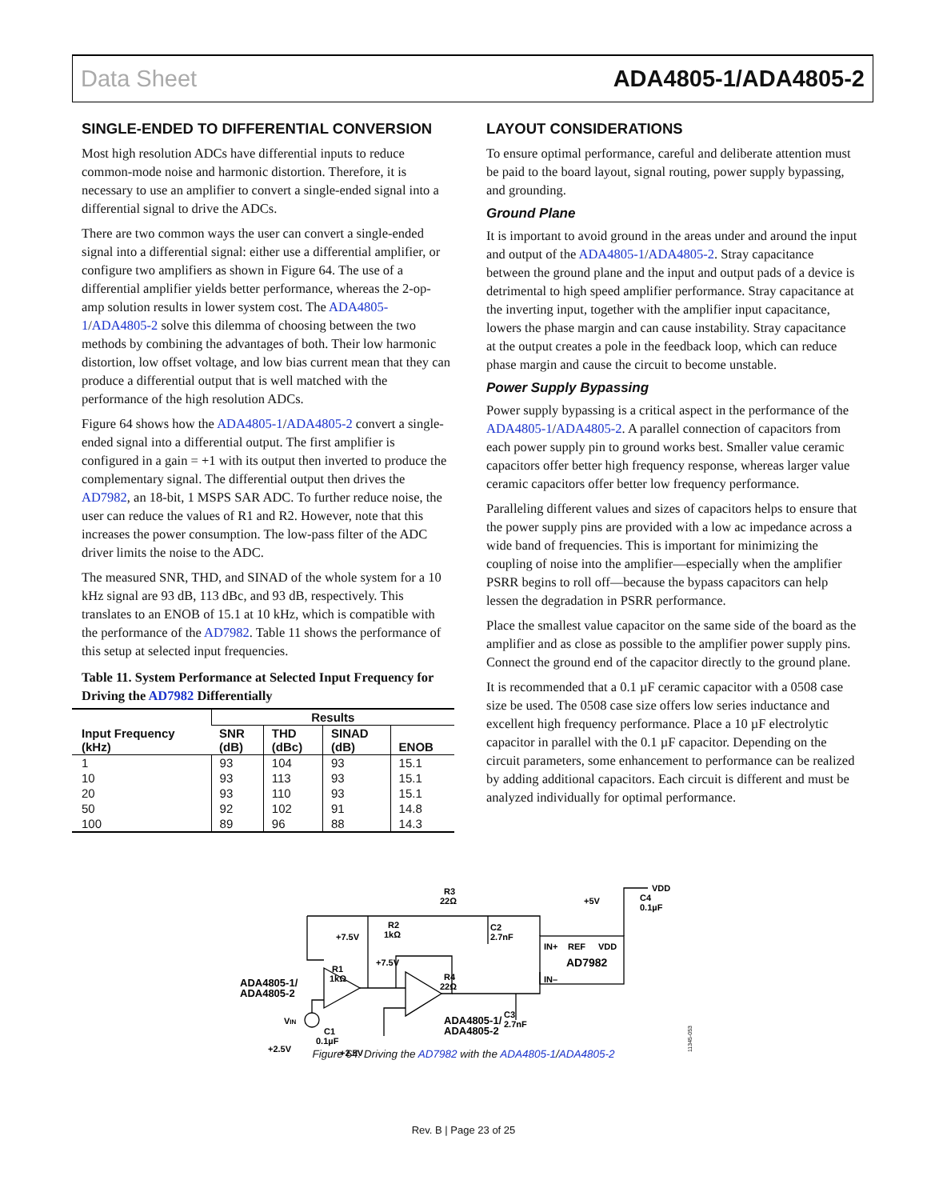Data Sheet ADA4805-1/ADA4805-2
SINGLE-ENDED TO DIFFERENTIAL CONVERSION
Most high resolution ADCs have differential inputs to reduce common-mode noise and harmonic distortion. Therefore, it is necessary to use an amplifier to convert a single-ended signal into a differential signal to drive the ADCs.
There are two common ways the user can convert a single-ended signal into a differential signal: either use a differential amplifier, or configure two amplifiers as shown in Figure 64. The use of a differential amplifier yields better performance, whereas the 2-op-amp solution results in lower system cost. The ADA4805-1/ADA4805-2 solve this dilemma of choosing between the two methods by combining the advantages of both. Their low harmonic distortion, low offset voltage, and low bias current mean that they can produce a differential output that is well matched with the performance of the high resolution ADCs.
Figure 64 shows how the ADA4805-1/ADA4805-2 convert a single-ended signal into a differential output. The first amplifier is configured in a gain = +1 with its output then inverted to produce the complementary signal. The differential output then drives the AD7982, an 18-bit, 1 MSPS SAR ADC. To further reduce noise, the user can reduce the values of R1 and R2. However, note that this increases the power consumption. The low-pass filter of the ADC driver limits the noise to the ADC.
The measured SNR, THD, and SINAD of the whole system for a 10 kHz signal are 93 dB, 113 dBc, and 93 dB, respectively. This translates to an ENOB of 15.1 at 10 kHz, which is compatible with the performance of the AD7982. Table 11 shows the performance of this setup at selected input frequencies.
Table 11. System Performance at Selected Input Frequency for Driving the AD7982 Differentially
| Input Frequency (kHz) | Results | | | |
| --- | --- | --- | --- | --- |
| | SNR (dB) | THD (dBc) | SINAD (dB) | ENOB |
| 1 | 93 | 104 | 93 | 15.1 |
| 10 | 93 | 113 | 93 | 15.1 |
| 20 | 93 | 110 | 93 | 15.1 |
| 50 | 92 | 102 | 91 | 14.8 |
| 100 | 89 | 96 | 88 | 14.3 |
LAYOUT CONSIDERATIONS
To ensure optimal performance, careful and deliberate attention must be paid to the board layout, signal routing, power supply bypassing, and grounding.
Ground Plane
It is important to avoid ground in the areas under and around the input and output of the ADA4805-1/ADA4805-2. Stray capacitance between the ground plane and the input and output pads of a device is detrimental to high speed amplifier performance. Stray capacitance at the inverting input, together with the amplifier input capacitance, lowers the phase margin and can cause instability. Stray capacitance at the output creates a pole in the feedback loop, which can reduce phase margin and cause the circuit to become unstable.
Power Supply Bypassing
Power supply bypassing is a critical aspect in the performance of the ADA4805-1/ADA4805-2. A parallel connection of capacitors from each power supply pin to ground works best. Smaller value ceramic capacitors offer better high frequency response, whereas larger value ceramic capacitors offer better low frequency performance.
Paralleling different values and sizes of capacitors helps to ensure that the power supply pins are provided with a low ac impedance across a wide band of frequencies. This is important for minimizing the coupling of noise into the amplifier—especially when the amplifier PSRR begins to roll off—because the bypass capacitors can help lessen the degradation in PSRR performance.
Place the smallest value capacitor on the same side of the board as the amplifier and as close as possible to the amplifier power supply pins. Connect the ground end of the capacitor directly to the ground plane.
It is recommended that a 0.1 µF ceramic capacitor with a 0508 case size be used. The 0508 case size offers low series inductance and excellent high frequency performance. Place a 10 µF electrolytic capacitor in parallel with the 0.1 µF capacitor. Depending on the circuit parameters, some enhancement to performance can be realized by adding additional capacitors. Each circuit is different and must be analyzed individually for optimal performance.
R3
22Ω
C2
2.7nF
VDD
C4
0.1µF
+5V
+7.5V
R2
1kΩ
+7.5V
R1
1kΩ
R4
22Ω
IN+
REF
VDD
AD7982
IN–
ADA4805-1/
ADA4805-2
ADA4805-1/
ADA4805-2
C3
2.7nF
VIN
C1
0.1µF
+2.5V
+2.5V
11345-053
Figure 64. Driving the AD7982 with the ADA4805-1/ADA4805-2
Rev. B | Page 23 of 25